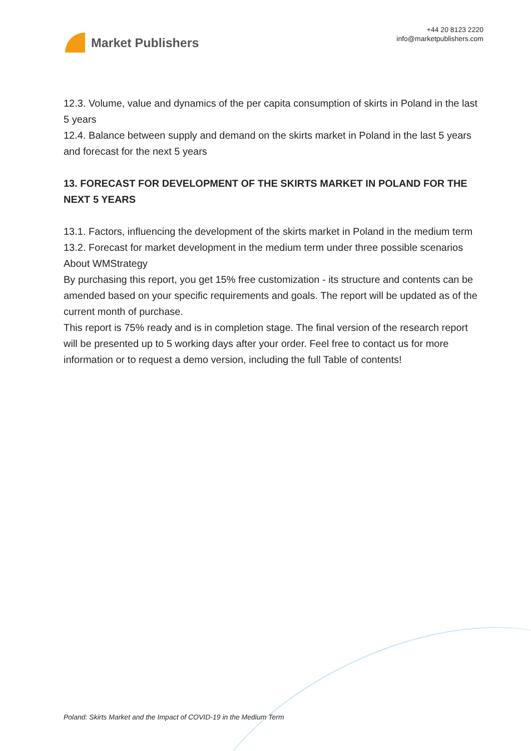Market Publishers
+44 20 8123 2220
info@marketpublishers.com
12.3. Volume, value and dynamics of the per capita consumption of skirts in Poland in the last 5 years
12.4. Balance between supply and demand on the skirts market in Poland in the last 5 years and forecast for the next 5 years
13. FORECAST FOR DEVELOPMENT OF THE SKIRTS MARKET IN POLAND FOR THE NEXT 5 YEARS
13.1. Factors, influencing the development of the skirts market in Poland in the medium term
13.2. Forecast for market development in the medium term under three possible scenarios
About WMStrategy
By purchasing this report, you get 15% free customization - its structure and contents can be amended based on your specific requirements and goals. The report will be updated as of the current month of purchase.
This report is 75% ready and is in completion stage. The final version of the research report will be presented up to 5 working days after your order. Feel free to contact us for more information or to request a demo version, including the full Table of contents!
Poland: Skirts Market and the Impact of COVID-19 in the Medium Term